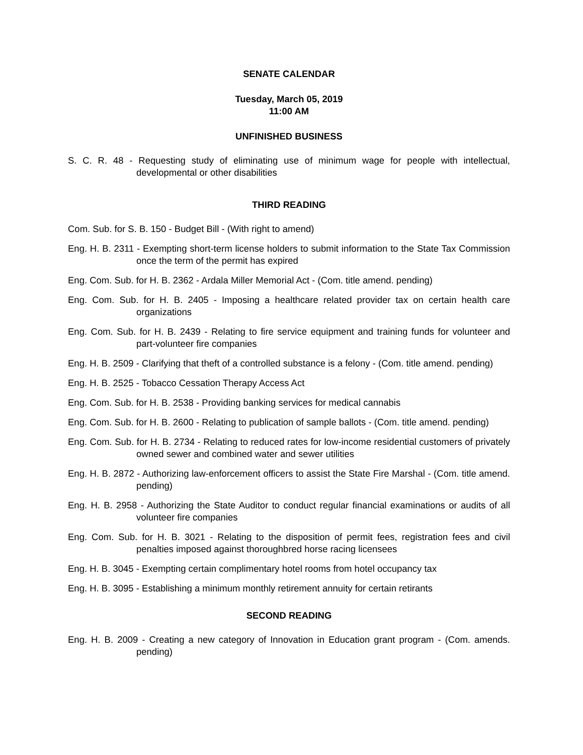SENATE CALENDAR
Tuesday, March 05, 2019
11:00 AM
UNFINISHED BUSINESS
S. C. R. 48 - Requesting study of eliminating use of minimum wage for people with intellectual, developmental or other disabilities
THIRD READING
Com. Sub. for S. B. 150 - Budget Bill - (With right to amend)
Eng. H. B. 2311 - Exempting short-term license holders to submit information to the State Tax Commission once the term of the permit has expired
Eng. Com. Sub. for H. B. 2362 - Ardala Miller Memorial Act - (Com. title amend. pending)
Eng. Com. Sub. for H. B. 2405 - Imposing a healthcare related provider tax on certain health care organizations
Eng. Com. Sub. for H. B. 2439 - Relating to fire service equipment and training funds for volunteer and part-volunteer fire companies
Eng. H. B. 2509 - Clarifying that theft of a controlled substance is a felony - (Com. title amend. pending)
Eng. H. B. 2525 - Tobacco Cessation Therapy Access Act
Eng. Com. Sub. for H. B. 2538 - Providing banking services for medical cannabis
Eng. Com. Sub. for H. B. 2600 - Relating to publication of sample ballots - (Com. title amend. pending)
Eng. Com. Sub. for H. B. 2734 - Relating to reduced rates for low-income residential customers of privately owned sewer and combined water and sewer utilities
Eng. H. B. 2872 - Authorizing law-enforcement officers to assist the State Fire Marshal - (Com. title amend. pending)
Eng. H. B. 2958 - Authorizing the State Auditor to conduct regular financial examinations or audits of all volunteer fire companies
Eng. Com. Sub. for H. B. 3021 - Relating to the disposition of permit fees, registration fees and civil penalties imposed against thoroughbred horse racing licensees
Eng. H. B. 3045 - Exempting certain complimentary hotel rooms from hotel occupancy tax
Eng. H. B. 3095 - Establishing a minimum monthly retirement annuity for certain retirants
SECOND READING
Eng. H. B. 2009 - Creating a new category of Innovation in Education grant program - (Com. amends. pending)